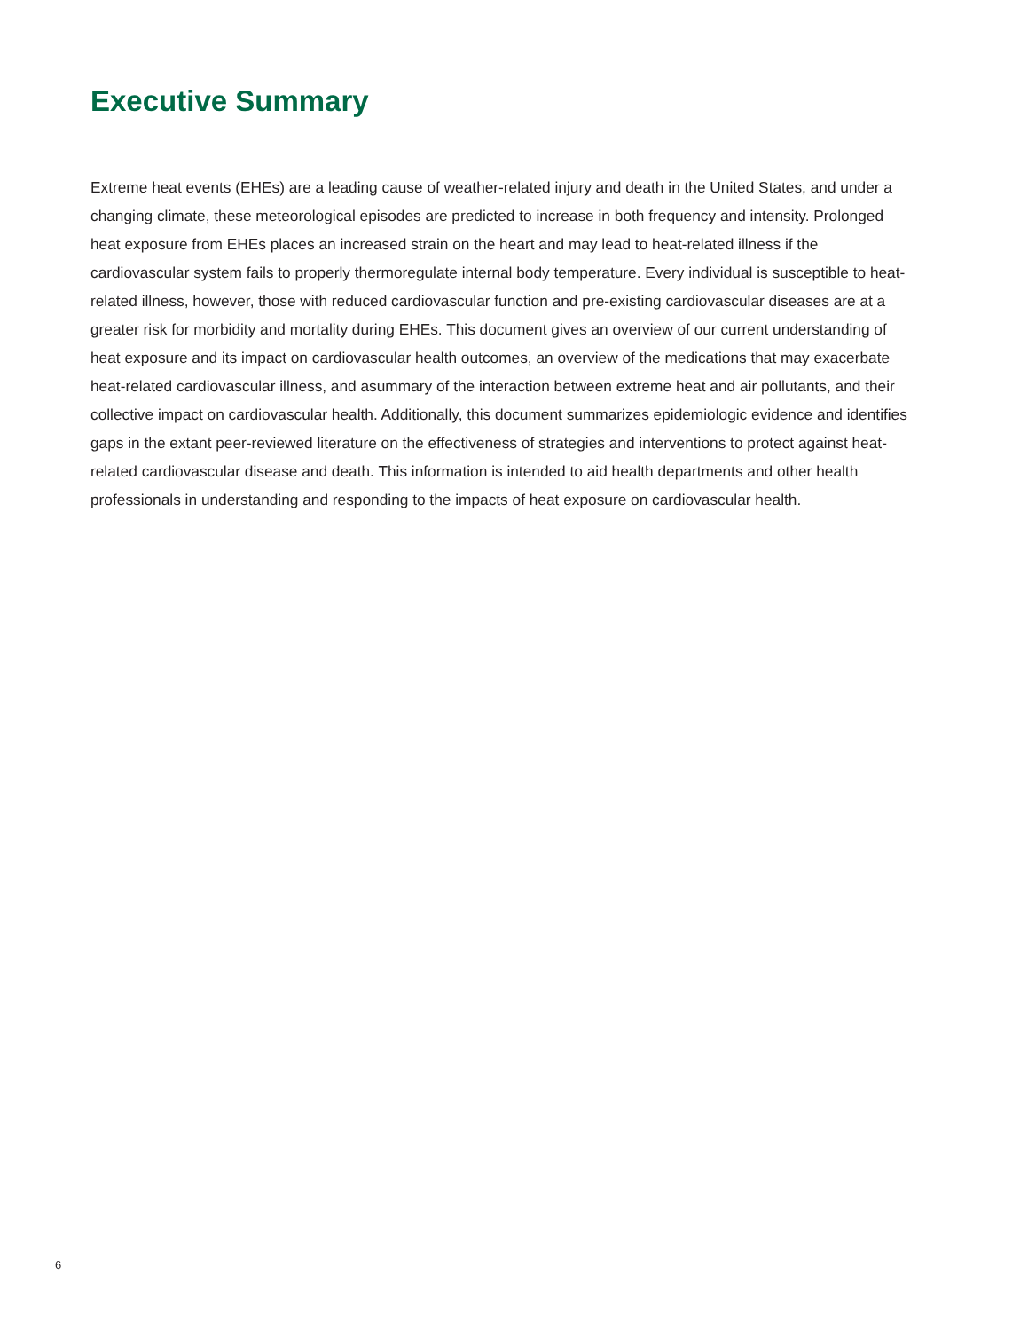Executive Summary
Extreme heat events (EHEs) are a leading cause of weather-related injury and death in the United States, and under a changing climate, these meteorological episodes are predicted to increase in both frequency and intensity. Prolonged heat exposure from EHEs places an increased strain on the heart and may lead to heat-related illness if the cardiovascular system fails to properly thermoregulate internal body temperature. Every individual is susceptible to heat-related illness, however, those with reduced cardiovascular function and pre-existing cardiovascular diseases are at a greater risk for morbidity and mortality during EHEs. This document gives an overview of our current understanding of heat exposure and its impact on cardiovascular health outcomes, an overview of the medications that may exacerbate heat-related cardiovascular illness, and asummary of the interaction between extreme heat and air pollutants, and their collective impact on cardiovascular health. Additionally, this document summarizes epidemiologic evidence and identifies gaps in the extant peer-reviewed literature on the effectiveness of strategies and interventions to protect against heat-related cardiovascular disease and death. This information is intended to aid health departments and other health professionals in understanding and responding to the impacts of heat exposure on cardiovascular health.
6